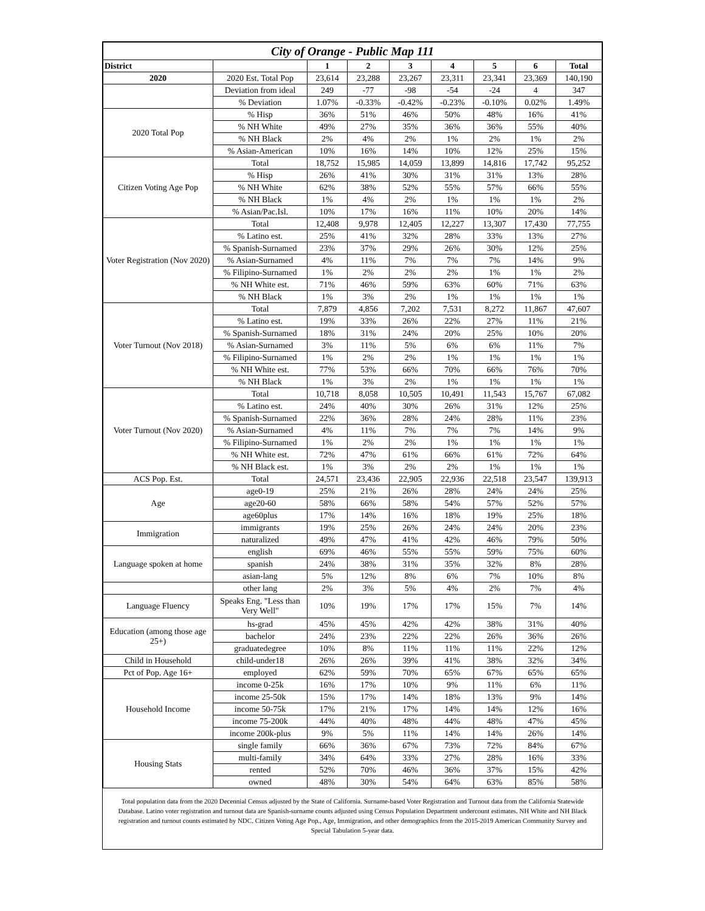| City of Orange - Public Map 111 | | | | | | | | |
| --- | --- | --- | --- | --- | --- | --- | --- | --- |
| District | | 1 | 2 | 3 | 4 | 5 | 6 | Total |
| 2020 | 2020 Est. Total Pop | 23,614 | 23,288 | 23,267 | 23,311 | 23,341 | 23,369 | 140,190 |
| | Deviation from ideal | 249 | -77 | -98 | -54 | -24 | 4 | 347 |
| | % Deviation | 1.07% | -0.33% | -0.42% | -0.23% | -0.10% | 0.02% | 1.49% |
| 2020 Total Pop | % Hisp | 36% | 51% | 46% | 50% | 48% | 16% | 41% |
| | % NH White | 49% | 27% | 35% | 36% | 36% | 55% | 40% |
| | % NH Black | 2% | 4% | 2% | 1% | 2% | 1% | 2% |
| | % Asian-American | 10% | 16% | 14% | 10% | 12% | 25% | 15% |
| Citizen Voting Age Pop | Total | 18,752 | 15,985 | 14,059 | 13,899 | 14,816 | 17,742 | 95,252 |
| | % Hisp | 26% | 41% | 30% | 31% | 31% | 13% | 28% |
| | % NH White | 62% | 38% | 52% | 55% | 57% | 66% | 55% |
| | % NH Black | 1% | 4% | 2% | 1% | 1% | 1% | 2% |
| | % Asian/Pac.Isl. | 10% | 17% | 16% | 11% | 10% | 20% | 14% |
| Voter Registration (Nov 2020) | Total | 12,408 | 9,978 | 12,405 | 12,227 | 13,307 | 17,430 | 77,755 |
| | % Latino est. | 25% | 41% | 32% | 28% | 33% | 13% | 27% |
| | % Spanish-Surnamed | 23% | 37% | 29% | 26% | 30% | 12% | 25% |
| | % Asian-Surnamed | 4% | 11% | 7% | 7% | 7% | 14% | 9% |
| | % Filipino-Surnamed | 1% | 2% | 2% | 2% | 1% | 1% | 2% |
| | % NH White est. | 71% | 46% | 59% | 63% | 60% | 71% | 63% |
| | % NH Black | 1% | 3% | 2% | 1% | 1% | 1% | 1% |
| Voter Turnout (Nov 2018) | Total | 7,879 | 4,856 | 7,202 | 7,531 | 8,272 | 11,867 | 47,607 |
| | % Latino est. | 19% | 33% | 26% | 22% | 27% | 11% | 21% |
| | % Spanish-Surnamed | 18% | 31% | 24% | 20% | 25% | 10% | 20% |
| | % Asian-Surnamed | 3% | 11% | 5% | 6% | 6% | 11% | 7% |
| | % Filipino-Surnamed | 1% | 2% | 2% | 1% | 1% | 1% | 1% |
| | % NH White est. | 77% | 53% | 66% | 70% | 66% | 76% | 70% |
| | % NH Black | 1% | 3% | 2% | 1% | 1% | 1% | 1% |
| Voter Turnout (Nov 2020) | Total | 10,718 | 8,058 | 10,505 | 10,491 | 11,543 | 15,767 | 67,082 |
| | % Latino est. | 24% | 40% | 30% | 26% | 31% | 12% | 25% |
| | % Spanish-Surnamed | 22% | 36% | 28% | 24% | 28% | 11% | 23% |
| | % Asian-Surnamed | 4% | 11% | 7% | 7% | 7% | 14% | 9% |
| | % Filipino-Surnamed | 1% | 2% | 2% | 1% | 1% | 1% | 1% |
| | % NH White est. | 72% | 47% | 61% | 66% | 61% | 72% | 64% |
| | % NH Black est. | 1% | 3% | 2% | 2% | 1% | 1% | 1% |
| ACS Pop. Est. | Total | 24,571 | 23,436 | 22,905 | 22,936 | 22,518 | 23,547 | 139,913 |
| Age | age0-19 | 25% | 21% | 26% | 28% | 24% | 24% | 25% |
| | age20-60 | 58% | 66% | 58% | 54% | 57% | 52% | 57% |
| | age60plus | 17% | 14% | 16% | 18% | 19% | 25% | 18% |
| Immigration | immigrants | 19% | 25% | 26% | 24% | 24% | 20% | 23% |
| | naturalized | 49% | 47% | 41% | 42% | 46% | 79% | 50% |
| Language spoken at home | english | 69% | 46% | 55% | 55% | 59% | 75% | 60% |
| | spanish | 24% | 38% | 31% | 35% | 32% | 8% | 28% |
| | asian-lang | 5% | 12% | 8% | 6% | 7% | 10% | 8% |
| | other lang | 2% | 3% | 5% | 4% | 2% | 7% | 4% |
| Language Fluency | Speaks Eng. "Less than Very Well" | 10% | 19% | 17% | 17% | 15% | 7% | 14% |
| Education (among those age 25+) | hs-grad | 45% | 45% | 42% | 42% | 38% | 31% | 40% |
| | bachelor | 24% | 23% | 22% | 22% | 26% | 36% | 26% |
| | graduatedegree | 10% | 8% | 11% | 11% | 11% | 22% | 12% |
| Child in Household | child-under18 | 26% | 26% | 39% | 41% | 38% | 32% | 34% |
| Pct of Pop. Age 16+ | employed | 62% | 59% | 70% | 65% | 67% | 65% | 65% |
| Household Income | income 0-25k | 16% | 17% | 10% | 9% | 11% | 6% | 11% |
| | income 25-50k | 15% | 17% | 14% | 18% | 13% | 9% | 14% |
| | income 50-75k | 17% | 21% | 17% | 14% | 14% | 12% | 16% |
| | income 75-200k | 44% | 40% | 48% | 44% | 48% | 47% | 45% |
| | income 200k-plus | 9% | 5% | 11% | 14% | 14% | 26% | 14% |
| Housing Stats | single family | 66% | 36% | 67% | 73% | 72% | 84% | 67% |
| | multi-family | 34% | 64% | 33% | 27% | 28% | 16% | 33% |
| | rented | 52% | 70% | 46% | 36% | 37% | 15% | 42% |
| | owned | 48% | 30% | 54% | 64% | 63% | 85% | 58% |
Total population data from the 2020 Decennial Census adjusted by the State of California. Surname-based Voter Registration and Turnout data from the California Statewide Database. Latino voter registration and turnout data are Spanish-surname counts adjusted using Census Population Department undercount estimates. NH White and NH Black registration and turnout counts estimated by NDC. Citizen Voting Age Pop., Age, Immigration, and other demographics from the 2015-2019 American Community Survey and Special Tabulation 5-year data.